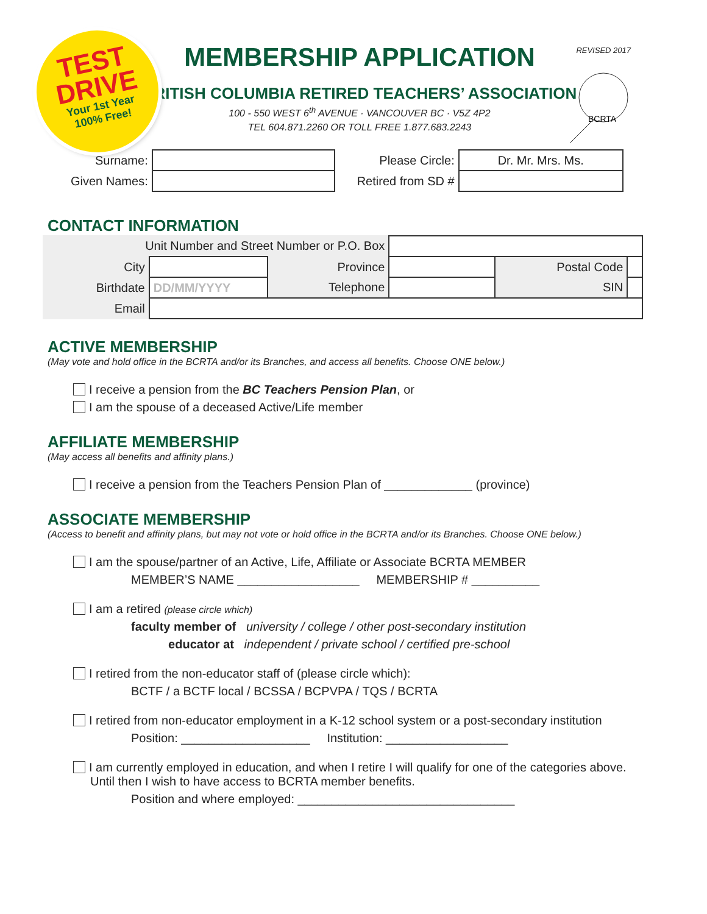TEST
DRIVE
Your 1st Year
100% Free!
REVISED 2017
BCRTA
MEMBERSHIP APPLICATION
BRITISH COLUMBIA RETIRED TEACHERS’ ASSOCIATION
100 - 550 WEST 6<sup>th</sup> AVENUE · VANCOUVER BC · V5Z 4P2
TEL 604.871.2260 OR TOLL FREE 1.877.683.2243
| Surname: | | Please Circle: | Dr. Mr. Mrs. Ms. |
| Given Names: | | Retired from SD # | |
CONTACT INFORMATION
| Unit Number and Street Number or P.O. Box | | | | | |
| City | | Province | | Postal Code | |
| Birthdate | DD/MM/YYYY | Telephone | | SIN | |
| Email | | | | | |
ACTIVE MEMBERSHIP
(May vote and hold office in the BCRTA and/or its Branches, and access all benefits. Choose ONE below.)
I receive a pension from the BC Teachers Pension Plan, or
I am the spouse of a deceased Active/Life member
AFFILIATE MEMBERSHIP
(May access all benefits and affinity plans.)
I receive a pension from the Teachers Pension Plan of _____________ (province)
ASSOCIATE MEMBERSHIP
(Access to benefit and affinity plans, but may not vote or hold office in the BCRTA and/or its Branches. Choose ONE below.)
I am the spouse/partner of an Active, Life, Affiliate or Associate BCRTA MEMBER
MEMBER’S NAME __________________ MEMBERSHIP # __________
I am a retired (please circle which)
faculty member of university / college / other post-secondary institution
educator at independent / private school / certified pre-school
I retired from the non-educator staff of (please circle which):
BCTF / a BCTF local / BCSSA / BCPVPA / TQS / BCRTA
I retired from non-educator employment in a K-12 school system or a post-secondary institution
Position: ___________________ Institution: __________________
I am currently employed in education, and when I retire I will qualify for one of the categories above.
Until then I wish to have access to BCRTA member benefits.
Position and where employed: ________________________________